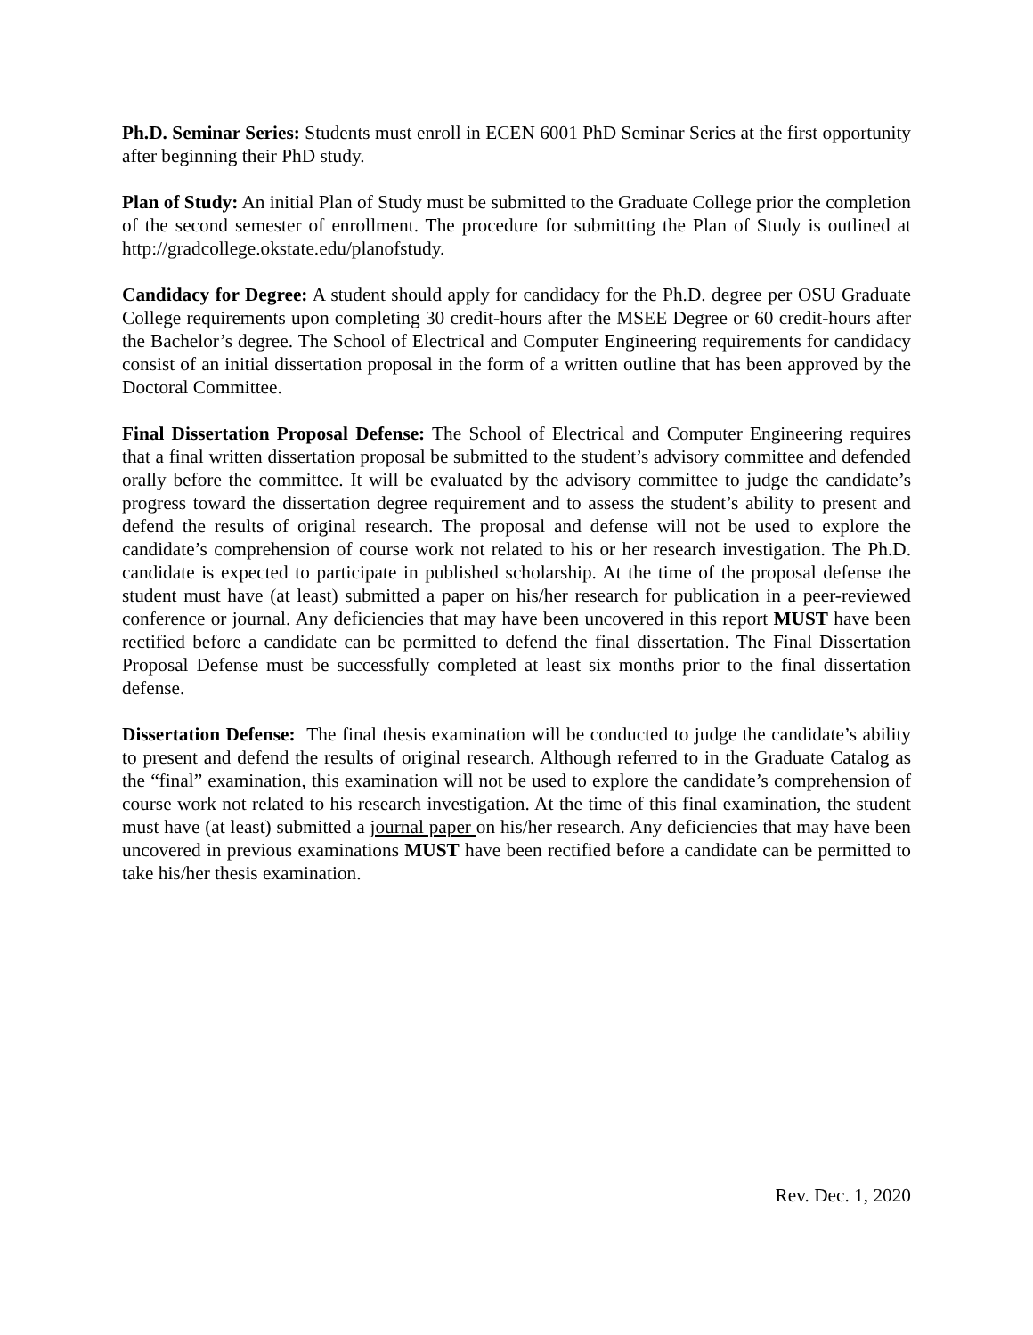Ph.D. Seminar Series: Students must enroll in ECEN 6001 PhD Seminar Series at the first opportunity after beginning their PhD study.
Plan of Study: An initial Plan of Study must be submitted to the Graduate College prior the completion of the second semester of enrollment. The procedure for submitting the Plan of Study is outlined at http://gradcollege.okstate.edu/planofstudy.
Candidacy for Degree: A student should apply for candidacy for the Ph.D. degree per OSU Graduate College requirements upon completing 30 credit-hours after the MSEE Degree or 60 credit-hours after the Bachelor’s degree. The School of Electrical and Computer Engineering requirements for candidacy consist of an initial dissertation proposal in the form of a written outline that has been approved by the Doctoral Committee.
Final Dissertation Proposal Defense: The School of Electrical and Computer Engineering requires that a final written dissertation proposal be submitted to the student’s advisory committee and defended orally before the committee. It will be evaluated by the advisory committee to judge the candidate’s progress toward the dissertation degree requirement and to assess the student’s ability to present and defend the results of original research. The proposal and defense will not be used to explore the candidate’s comprehension of course work not related to his or her research investigation. The Ph.D. candidate is expected to participate in published scholarship. At the time of the proposal defense the student must have (at least) submitted a paper on his/her research for publication in a peer-reviewed conference or journal. Any deficiencies that may have been uncovered in this report MUST have been rectified before a candidate can be permitted to defend the final dissertation. The Final Dissertation Proposal Defense must be successfully completed at least six months prior to the final dissertation defense.
Dissertation Defense: The final thesis examination will be conducted to judge the candidate’s ability to present and defend the results of original research. Although referred to in the Graduate Catalog as the “final” examination, this examination will not be used to explore the candidate’s comprehension of course work not related to his research investigation. At the time of this final examination, the student must have (at least) submitted a journal paper on his/her research. Any deficiencies that may have been uncovered in previous examinations MUST have been rectified before a candidate can be permitted to take his/her thesis examination.
Rev. Dec. 1, 2020